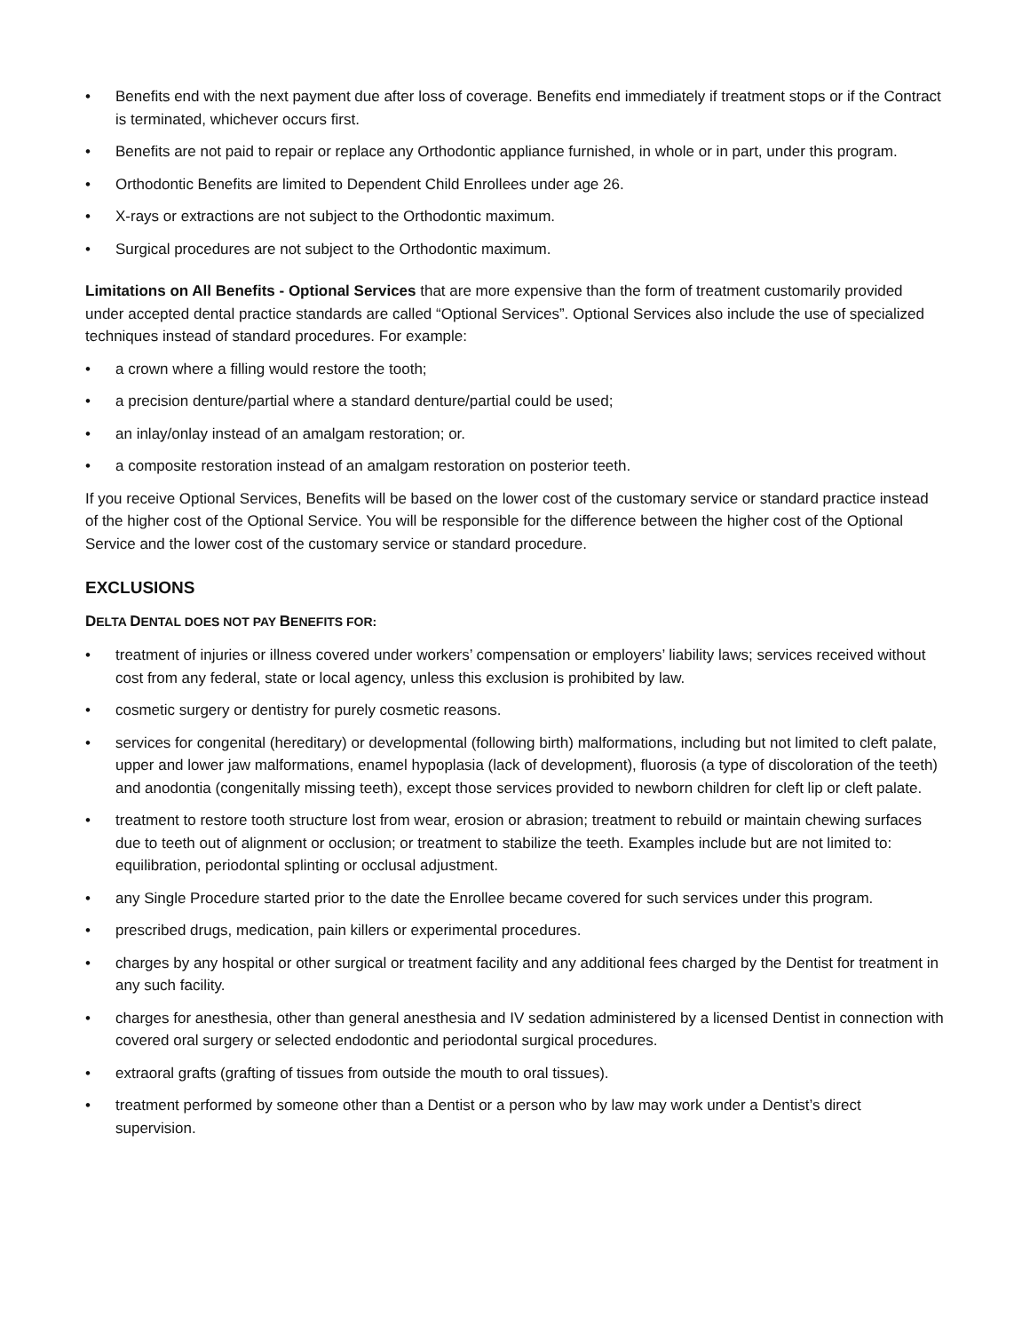• Benefits end with the next payment due after loss of coverage. Benefits end immediately if treatment stops or if the Contract is terminated, whichever occurs first.
• Benefits are not paid to repair or replace any Orthodontic appliance furnished, in whole or in part, under this program.
• Orthodontic Benefits are limited to Dependent Child Enrollees under age 26.
• X-rays or extractions are not subject to the Orthodontic maximum.
• Surgical procedures are not subject to the Orthodontic maximum.
Limitations on All Benefits - Optional Services that are more expensive than the form of treatment customarily provided under accepted dental practice standards are called “Optional Services”. Optional Services also include the use of specialized techniques instead of standard procedures. For example:
• a crown where a filling would restore the tooth;
• a precision denture/partial where a standard denture/partial could be used;
• an inlay/onlay instead of an amalgam restoration; or.
• a composite restoration instead of an amalgam restoration on posterior teeth.
If you receive Optional Services, Benefits will be based on the lower cost of the customary service or standard practice instead of the higher cost of the Optional Service. You will be responsible for the difference between the higher cost of the Optional Service and the lower cost of the customary service or standard procedure.
EXCLUSIONS
DELTA DENTAL DOES NOT PAY BENEFITS FOR:
• treatment of injuries or illness covered under workers’ compensation or employers’ liability laws; services received without cost from any federal, state or local agency, unless this exclusion is prohibited by law.
• cosmetic surgery or dentistry for purely cosmetic reasons.
• services for congenital (hereditary) or developmental (following birth) malformations, including but not limited to cleft palate, upper and lower jaw malformations, enamel hypoplasia (lack of development), fluorosis (a type of discoloration of the teeth) and anodontia (congenitally missing teeth), except those services provided to newborn children for cleft lip or cleft palate.
• treatment to restore tooth structure lost from wear, erosion or abrasion; treatment to rebuild or maintain chewing surfaces due to teeth out of alignment or occlusion; or treatment to stabilize the teeth. Examples include but are not limited to: equilibration, periodontal splinting or occlusal adjustment.
• any Single Procedure started prior to the date the Enrollee became covered for such services under this program.
• prescribed drugs, medication, pain killers or experimental procedures.
• charges by any hospital or other surgical or treatment facility and any additional fees charged by the Dentist for treatment in any such facility.
• charges for anesthesia, other than general anesthesia and IV sedation administered by a licensed Dentist in connection with covered oral surgery or selected endodontic and periodontal surgical procedures.
• extraoral grafts (grafting of tissues from outside the mouth to oral tissues).
• treatment performed by someone other than a Dentist or a person who by law may work under a Dentist’s direct supervision.